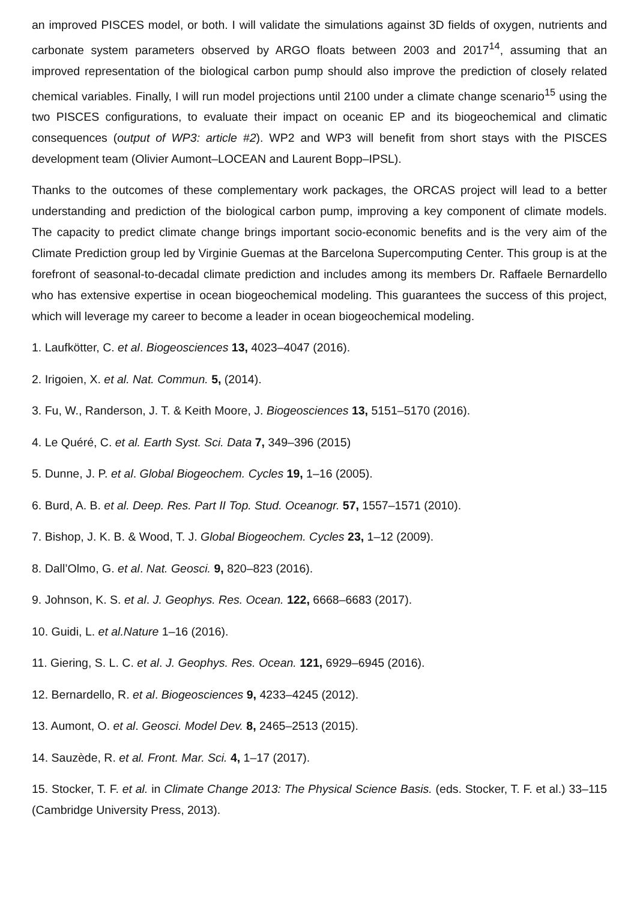an improved PISCES model, or both. I will validate the simulations against 3D fields of oxygen, nutrients and carbonate system parameters observed by ARGO floats between 2003 and 2017<sup>14</sup>, assuming that an improved representation of the biological carbon pump should also improve the prediction of closely related chemical variables. Finally, I will run model projections until 2100 under a climate change scenario<sup>15</sup> using the two PISCES configurations, to evaluate their impact on oceanic EP and its biogeochemical and climatic consequences (output of WP3: article #2). WP2 and WP3 will benefit from short stays with the PISCES development team (Olivier Aumont–LOCEAN and Laurent Bopp–IPSL).
Thanks to the outcomes of these complementary work packages, the ORCAS project will lead to a better understanding and prediction of the biological carbon pump, improving a key component of climate models. The capacity to predict climate change brings important socio-economic benefits and is the very aim of the Climate Prediction group led by Virginie Guemas at the Barcelona Supercomputing Center. This group is at the forefront of seasonal-to-decadal climate prediction and includes among its members Dr. Raffaele Bernardello who has extensive expertise in ocean biogeochemical modeling. This guarantees the success of this project, which will leverage my career to become a leader in ocean biogeochemical modeling.
1. Laufkötter, C. et al. Biogeosciences 13, 4023–4047 (2016).
2. Irigoien, X. et al. Nat. Commun. 5, (2014).
3. Fu, W., Randerson, J. T. & Keith Moore, J. Biogeosciences 13, 5151–5170 (2016).
4. Le Quéré, C. et al. Earth Syst. Sci. Data 7, 349–396 (2015)
5. Dunne, J. P. et al. Global Biogeochem. Cycles 19, 1–16 (2005).
6. Burd, A. B. et al. Deep. Res. Part II Top. Stud. Oceanogr. 57, 1557–1571 (2010).
7. Bishop, J. K. B. & Wood, T. J. Global Biogeochem. Cycles 23, 1–12 (2009).
8. Dall’Olmo, G. et al. Nat. Geosci. 9, 820–823 (2016).
9. Johnson, K. S. et al. J. Geophys. Res. Ocean. 122, 6668–6683 (2017).
10. Guidi, L. et al.Nature 1–16 (2016).
11. Giering, S. L. C. et al. J. Geophys. Res. Ocean. 121, 6929–6945 (2016).
12. Bernardello, R. et al. Biogeosciences 9, 4233–4245 (2012).
13. Aumont, O. et al. Geosci. Model Dev. 8, 2465–2513 (2015).
14. Sauzède, R. et al. Front. Mar. Sci. 4, 1–17 (2017).
15. Stocker, T. F. et al. in Climate Change 2013: The Physical Science Basis. (eds. Stocker, T. F. et al.) 33–115 (Cambridge University Press, 2013).